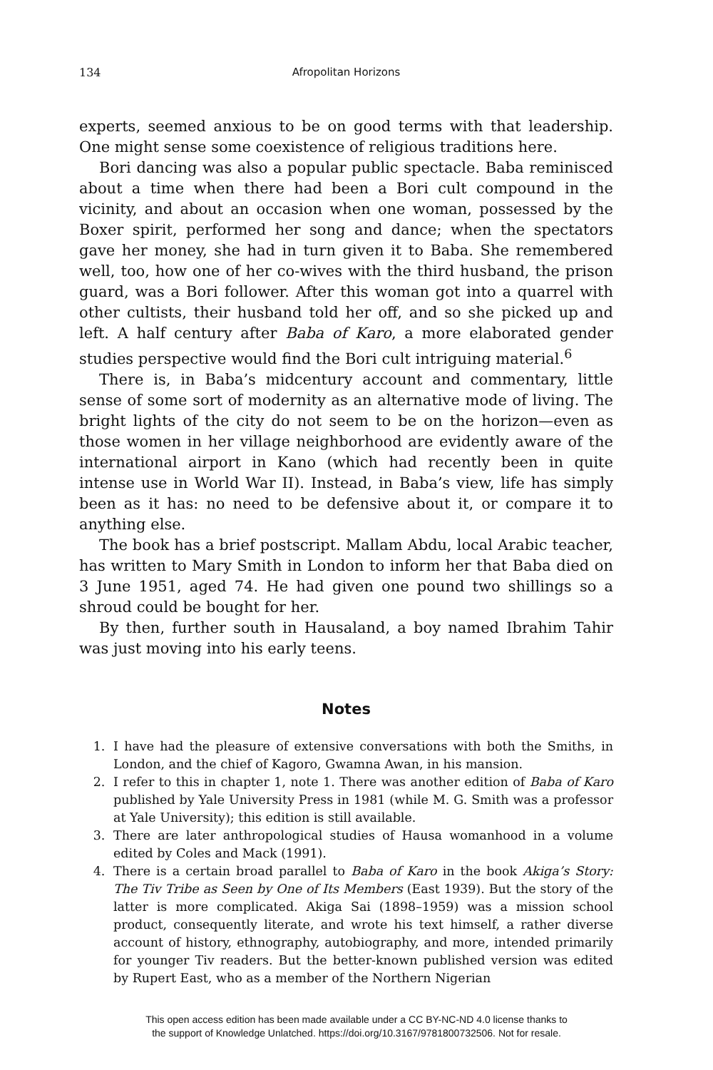134 Afropolitan Horizons
experts, seemed anxious to be on good terms with that leadership. One might sense some coexistence of religious traditions here.
Bori dancing was also a popular public spectacle. Baba reminisced about a time when there had been a Bori cult compound in the vicinity, and about an occasion when one woman, possessed by the Boxer spirit, performed her song and dance; when the spectators gave her money, she had in turn given it to Baba. She remembered well, too, how one of her co-wives with the third husband, the prison guard, was a Bori follower. After this woman got into a quarrel with other cultists, their husband told her off, and so she picked up and left. A half century after Baba of Karo, a more elaborated gender studies perspective would find the Bori cult intriguing material.<sup>6</sup>
There is, in Baba’s midcentury account and commentary, little sense of some sort of modernity as an alternative mode of living. The bright lights of the city do not seem to be on the horizon—even as those women in her village neighborhood are evidently aware of the international airport in Kano (which had recently been in quite intense use in World War II). Instead, in Baba’s view, life has simply been as it has: no need to be defensive about it, or compare it to anything else.
The book has a brief postscript. Mallam Abdu, local Arabic teacher, has written to Mary Smith in London to inform her that Baba died on 3 June 1951, aged 74. He had given one pound two shillings so a shroud could be bought for her.
By then, further south in Hausaland, a boy named Ibrahim Tahir was just moving into his early teens.
Notes
1. I have had the pleasure of extensive conversations with both the Smiths, in London, and the chief of Kagoro, Gwamna Awan, in his mansion.
2. I refer to this in chapter 1, note 1. There was another edition of Baba of Karo published by Yale University Press in 1981 (while M. G. Smith was a professor at Yale University); this edition is still available.
3. There are later anthropological studies of Hausa womanhood in a volume edited by Coles and Mack (1991).
4. There is a certain broad parallel to Baba of Karo in the book Akiga’s Story: The Tiv Tribe as Seen by One of Its Members (East 1939). But the story of the latter is more complicated. Akiga Sai (1898–1959) was a mission school product, consequently literate, and wrote his text himself, a rather diverse account of history, ethnography, autobiography, and more, intended primarily for younger Tiv readers. But the better-known published version was edited by Rupert East, who as a member of the Northern Nigerian
This open access edition has been made available under a CC BY-NC-ND 4.0 license thanks to
the support of Knowledge Unlatched. https://doi.org/10.3167/9781800732506. Not for resale.